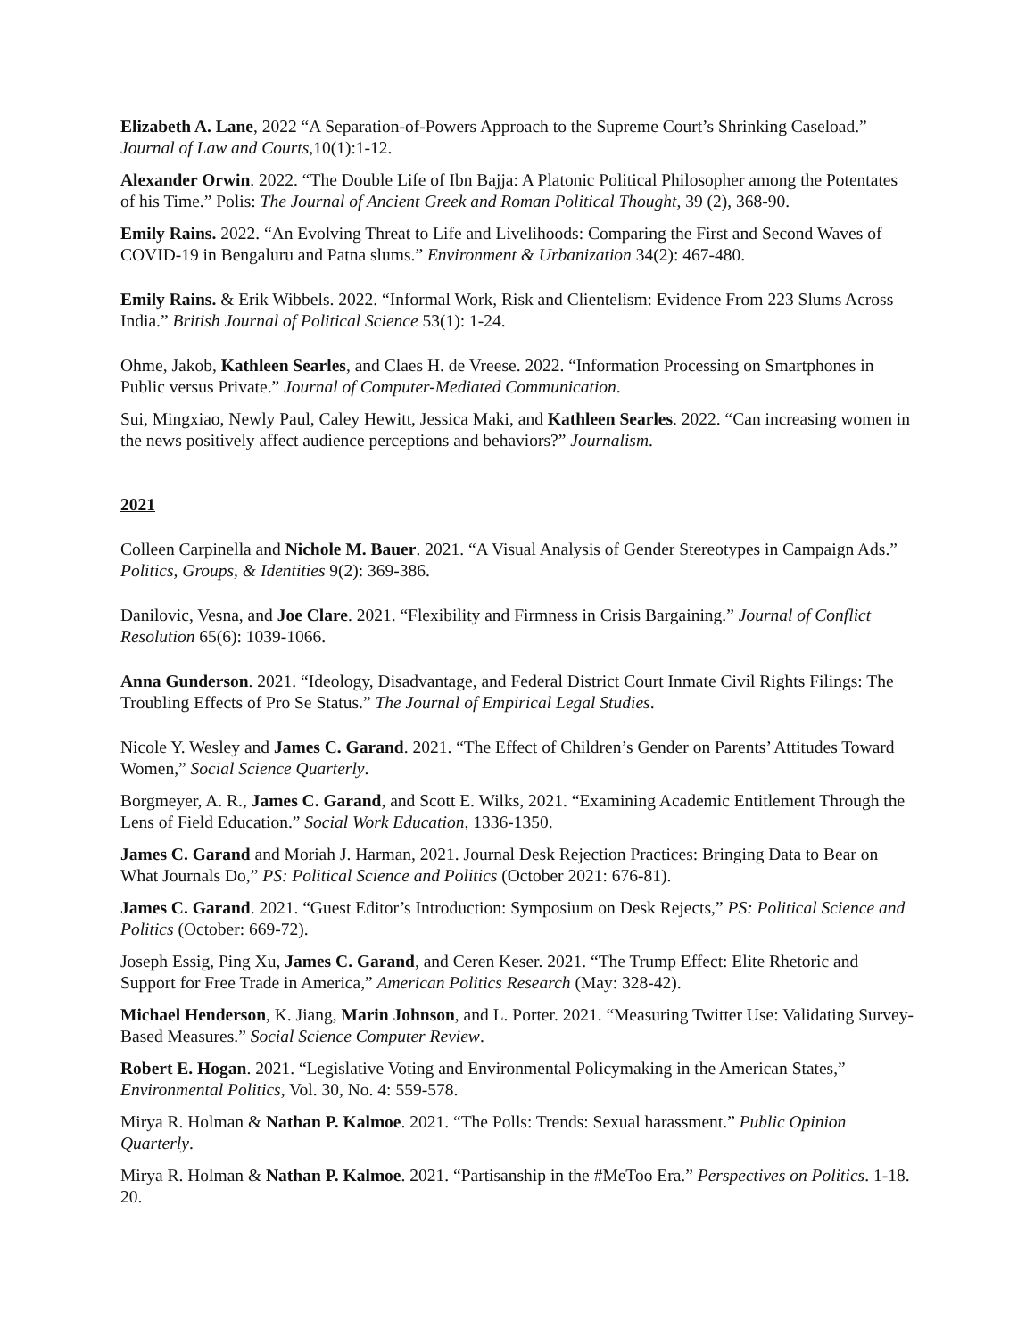Elizabeth A. Lane, 2022 “A Separation-of-Powers Approach to the Supreme Court’s Shrinking Caseload.” Journal of Law and Courts,10(1):1-12.
Alexander Orwin. 2022. “The Double Life of Ibn Bajja: A Platonic Political Philosopher among the Potentates of his Time.” Polis: The Journal of Ancient Greek and Roman Political Thought, 39 (2), 368-90.
Emily Rains. 2022. “An Evolving Threat to Life and Livelihoods: Comparing the First and Second Waves of COVID-19 in Bengaluru and Patna slums.” Environment & Urbanization 34(2): 467-480.
Emily Rains. & Erik Wibbels. 2022. “Informal Work, Risk and Clientelism: Evidence From 223 Slums Across India.” British Journal of Political Science 53(1): 1-24.
Ohme, Jakob, Kathleen Searles, and Claes H. de Vreese. 2022. “Information Processing on Smartphones in Public versus Private.” Journal of Computer-Mediated Communication.
Sui, Mingxiao, Newly Paul, Caley Hewitt, Jessica Maki, and Kathleen Searles. 2022. “Can increasing women in the news positively affect audience perceptions and behaviors?” Journalism.
2021
Colleen Carpinella and Nichole M. Bauer. 2021. “A Visual Analysis of Gender Stereotypes in Campaign Ads.” Politics, Groups, & Identities 9(2): 369-386.
Danilovic, Vesna, and Joe Clare. 2021. “Flexibility and Firmness in Crisis Bargaining.” Journal of Conflict Resolution 65(6): 1039-1066.
Anna Gunderson. 2021. “Ideology, Disadvantage, and Federal District Court Inmate Civil Rights Filings: The Troubling Effects of Pro Se Status.” The Journal of Empirical Legal Studies.
Nicole Y. Wesley and James C. Garand. 2021. “The Effect of Children’s Gender on Parents’ Attitudes Toward Women,” Social Science Quarterly.
Borgmeyer, A. R., James C. Garand, and Scott E. Wilks, 2021. “Examining Academic Entitlement Through the Lens of Field Education.” Social Work Education, 1336-1350.
James C. Garand and Moriah J. Harman, 2021. Journal Desk Rejection Practices: Bringing Data to Bear on What Journals Do,” PS: Political Science and Politics (October 2021: 676-81).
James C. Garand. 2021. “Guest Editor’s Introduction: Symposium on Desk Rejects,” PS: Political Science and Politics (October: 669-72).
Joseph Essig, Ping Xu, James C. Garand, and Ceren Keser. 2021. “The Trump Effect: Elite Rhetoric and Support for Free Trade in America,” American Politics Research (May: 328-42).
Michael Henderson, K. Jiang, Marin Johnson, and L. Porter. 2021. “Measuring Twitter Use: Validating Survey-Based Measures.” Social Science Computer Review.
Robert E. Hogan. 2021. “Legislative Voting and Environmental Policymaking in the American States,” Environmental Politics, Vol. 30, No. 4: 559-578.
Mirya R. Holman & Nathan P. Kalmoe. 2021. “The Polls: Trends: Sexual harassment.” Public Opinion Quarterly.
Mirya R. Holman & Nathan P. Kalmoe. 2021. “Partisanship in the #MeToo Era.” Perspectives on Politics. 1-18. 20.